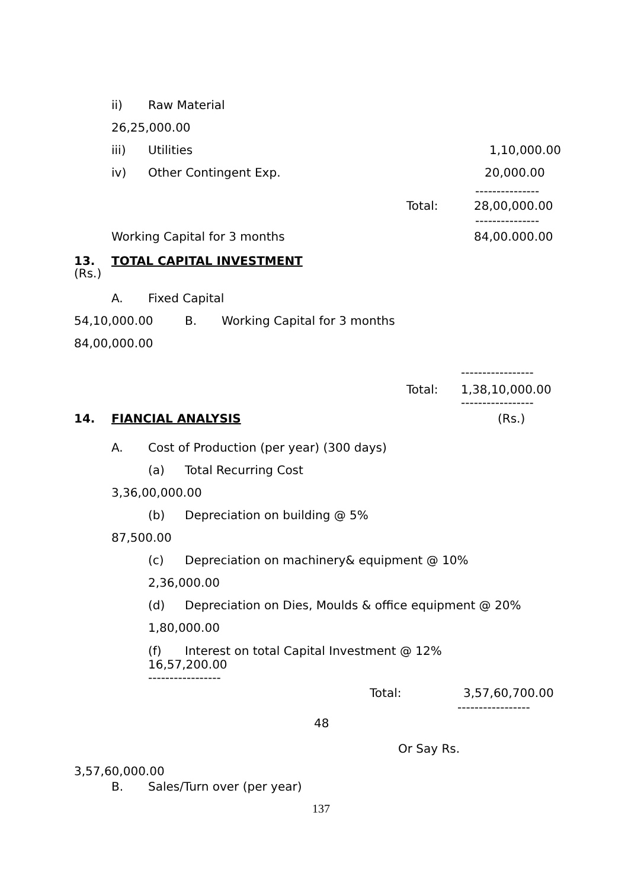ii) Raw Material
26,25,000.00
iii) Utilities 1,10,000.00
iv) Other Contingent Exp. 20,000.00
---------------
Total: 28,00,000.00
---------------
Working Capital for 3 months 84,00.000.00
13. TOTAL CAPITAL INVESTMENT
(Rs.)
A. Fixed Capital
54,10,000.00 B. Working Capital for 3 months
84,00,000.00
-----------------
Total: 1,38,10,000.00
-----------------
14. FIANCIAL ANALYSIS (Rs.)
A. Cost of Production (per year) (300 days)
(a) Total Recurring Cost
3,36,00,000.00
(b) Depreciation on building @ 5%
87,500.00
(c) Depreciation on machinery& equipment @ 10%
2,36,000.00
(d) Depreciation on Dies, Moulds & office equipment @ 20%
1,80,000.00
(f) Interest on total Capital Investment @ 12%
16,57,200.00
-----------------
Total: 3,57,60,700.00
-----------------
48
Or Say Rs.
3,57,60,000.00
B. Sales/Turn over (per year)
137